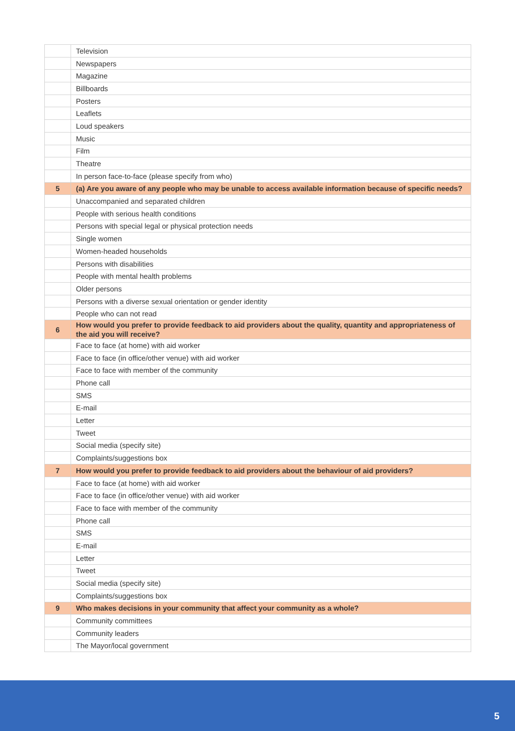| | Television |
| | Newspapers |
| | Magazine |
| | Billboards |
| | Posters |
| | Leaflets |
| | Loud speakers |
| | Music |
| | Film |
| | Theatre |
| | In person face-to-face (please specify from who) |
| 5 | (a) Are you aware of any people who may be unable to access available information because of specific needs? |
| | Unaccompanied and separated children |
| | People with serious health conditions |
| | Persons with special legal or physical protection needs |
| | Single women |
| | Women-headed households |
| | Persons with disabilities |
| | People with mental health problems |
| | Older persons |
| | Persons with a diverse sexual orientation or gender identity |
| | People who can not read |
| 6 | How would you prefer to provide feedback to aid providers about the quality, quantity and appropriateness of the aid you will receive? |
| | Face to face (at home) with aid worker |
| | Face to face (in office/other venue) with aid worker |
| | Face to face with member of the community |
| | Phone call |
| | SMS |
| | E-mail |
| | Letter |
| | Tweet |
| | Social media (specify site) |
| | Complaints/suggestions box |
| 7 | How would you prefer to provide feedback to aid providers about the behaviour of aid providers? |
| | Face to face (at home) with aid worker |
| | Face to face (in office/other venue) with aid worker |
| | Face to face with member of the community |
| | Phone call |
| | SMS |
| | E-mail |
| | Letter |
| | Tweet |
| | Social media (specify site) |
| | Complaints/suggestions box |
| 9 | Who makes decisions in your community that affect your community as a whole? |
| | Community committees |
| | Community leaders |
| | The Mayor/local government |
5